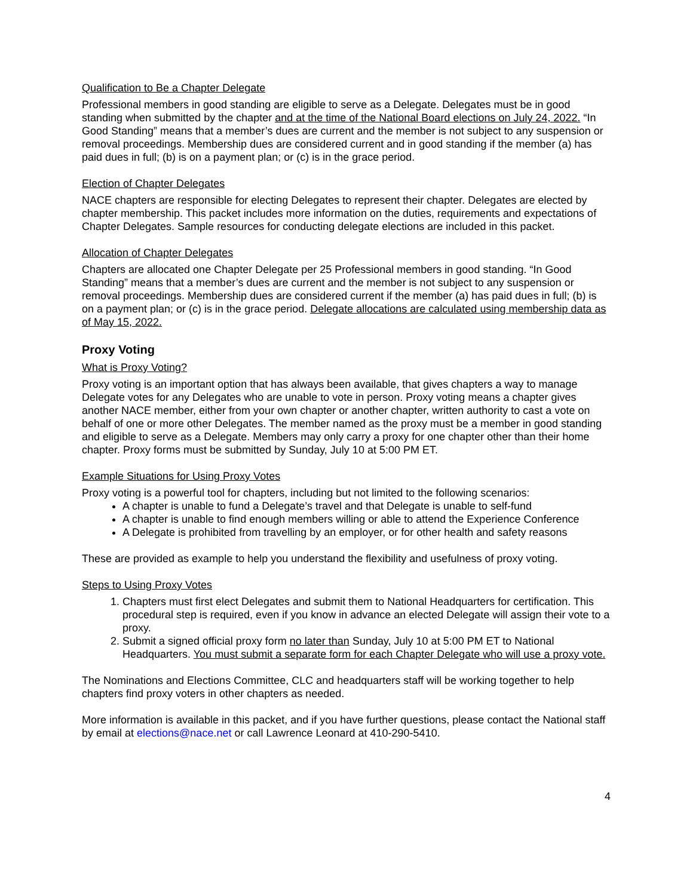Qualification to Be a Chapter Delegate
Professional members in good standing are eligible to serve as a Delegate. Delegates must be in good standing when submitted by the chapter and at the time of the National Board elections on July 24, 2022. “In Good Standing” means that a member’s dues are current and the member is not subject to any suspension or removal proceedings. Membership dues are considered current and in good standing if the member (a) has paid dues in full; (b) is on a payment plan; or (c) is in the grace period.
Election of Chapter Delegates
NACE chapters are responsible for electing Delegates to represent their chapter. Delegates are elected by chapter membership. This packet includes more information on the duties, requirements and expectations of Chapter Delegates. Sample resources for conducting delegate elections are included in this packet.
Allocation of Chapter Delegates
Chapters are allocated one Chapter Delegate per 25 Professional members in good standing. “In Good Standing” means that a member’s dues are current and the member is not subject to any suspension or removal proceedings. Membership dues are considered current if the member (a) has paid dues in full; (b) is on a payment plan; or (c) is in the grace period. Delegate allocations are calculated using membership data as of May 15, 2022.
Proxy Voting
What is Proxy Voting?
Proxy voting is an important option that has always been available, that gives chapters a way to manage Delegate votes for any Delegates who are unable to vote in person. Proxy voting means a chapter gives another NACE member, either from your own chapter or another chapter, written authority to cast a vote on behalf of one or more other Delegates. The member named as the proxy must be a member in good standing and eligible to serve as a Delegate. Members may only carry a proxy for one chapter other than their home chapter. Proxy forms must be submitted by Sunday, July 10 at 5:00 PM ET.
Example Situations for Using Proxy Votes
Proxy voting is a powerful tool for chapters, including but not limited to the following scenarios:
A chapter is unable to fund a Delegate’s travel and that Delegate is unable to self-fund
A chapter is unable to find enough members willing or able to attend the Experience Conference
A Delegate is prohibited from travelling by an employer, or for other health and safety reasons
These are provided as example to help you understand the flexibility and usefulness of proxy voting.
Steps to Using Proxy Votes
1. Chapters must first elect Delegates and submit them to National Headquarters for certification. This procedural step is required, even if you know in advance an elected Delegate will assign their vote to a proxy.
2. Submit a signed official proxy form no later than Sunday, July 10 at 5:00 PM ET to National Headquarters. You must submit a separate form for each Chapter Delegate who will use a proxy vote.
The Nominations and Elections Committee, CLC and headquarters staff will be working together to help chapters find proxy voters in other chapters as needed.
More information is available in this packet, and if you have further questions, please contact the National staff by email at elections@nace.net or call Lawrence Leonard at 410-290-5410.
4